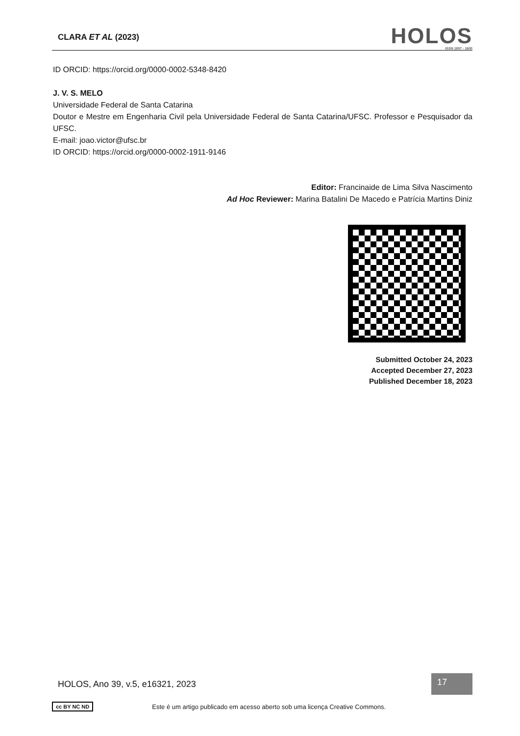CLARA ET AL (2023)
HOLOS
ISSN 1807 - 1600
ID ORCID: https://orcid.org/0000-0002-5348-8420
J. V. S. MELO
Universidade Federal de Santa Catarina
Doutor e Mestre em Engenharia Civil pela Universidade Federal de Santa Catarina/UFSC. Professor e Pesquisador da UFSC.
E-mail: joao.victor@ufsc.br
ID ORCID: https://orcid.org/0000-0002-1911-9146
Editor: Francinaide de Lima Silva Nascimento
Ad Hoc Reviewer: Marina Batalini De Macedo e Patrícia Martins Diniz
Submitted October 24, 2023
Accepted December 27, 2023
Published December 18, 2023
HOLOS, Ano 39, v.5, e16321, 2023 17
cc BY NC ND Este é um artigo publicado em acesso aberto sob uma licença Creative Commons.